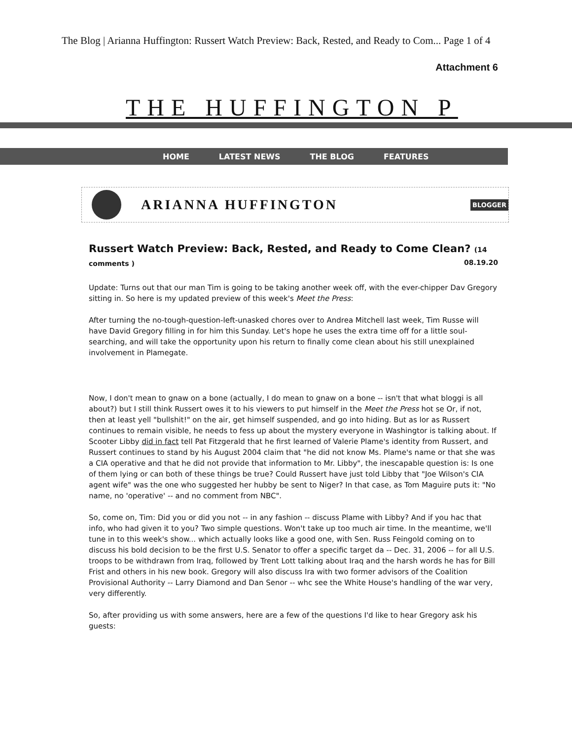The Blog | Arianna Huffington: Russert Watch Preview: Back, Rested, and Ready to Com... Page 1 of 4
Attachment 6
THE HUFFINGTON P
HOME LATEST NEWS THE BLOG FEATURES
ARIANNA HUFFINGTON
BLOGGER
Russert Watch Preview: Back, Rested, and Ready to Come Clean? (14 comments ) 08.19.20
Update: Turns out that our man Tim is going to be taking another week off, with the ever-chipper Dav Gregory sitting in. So here is my updated preview of this week's Meet the Press:
After turning the no-tough-question-left-unasked chores over to Andrea Mitchell last week, Tim Russe will have David Gregory filling in for him this Sunday. Let's hope he uses the extra time off for a little soul-searching, and will take the opportunity upon his return to finally come clean about his still unexplained involvement in Plamegate.
Now, I don't mean to gnaw on a bone (actually, I do mean to gnaw on a bone -- isn't that what bloggi is all about?) but I still think Russert owes it to his viewers to put himself in the Meet the Press hot se Or, if not, then at least yell "bullshit!" on the air, get himself suspended, and go into hiding. But as lor as Russert continues to remain visible, he needs to fess up about the mystery everyone in Washingtor is talking about. If Scooter Libby did in fact tell Pat Fitzgerald that he first learned of Valerie Plame's identity from Russert, and Russert continues to stand by his August 2004 claim that "he did not know Ms. Plame's name or that she was a CIA operative and that he did not provide that information to Mr. Libby", the inescapable question is: Is one of them lying or can both of these things be true? Could Russert have just told Libby that "Joe Wilson's CIA agent wife" was the one who suggested her hubby be sent to Niger? In that case, as Tom Maguire puts it: "No name, no 'operative' -- and no comment from NBC".
So, come on, Tim: Did you or did you not -- in any fashion -- discuss Plame with Libby? And if you hac that info, who had given it to you? Two simple questions. Won't take up too much air time. In the meantime, we'll tune in to this week's show... which actually looks like a good one, with Sen. Russ Feingold coming on to discuss his bold decision to be the first U.S. Senator to offer a specific target da -- Dec. 31, 2006 -- for all U.S. troops to be withdrawn from Iraq, followed by Trent Lott talking about Iraq and the harsh words he has for Bill Frist and others in his new book. Gregory will also discuss Ira with two former advisors of the Coalition Provisional Authority -- Larry Diamond and Dan Senor -- whc see the White House's handling of the war very, very differently.
So, after providing us with some answers, here are a few of the questions I'd like to hear Gregory ask his guests: